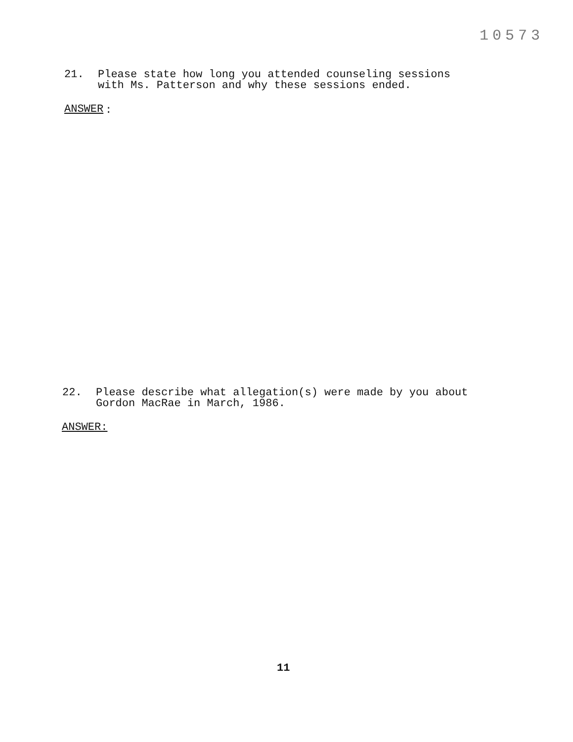10573
21. Please state how long you attended counseling sessions with Ms. Patterson and why these sessions ended.
ANSWER
:
22. Please describe what allegation(s) were made by you about Gordon MacRae in March, 1986.
ANSWER:
11